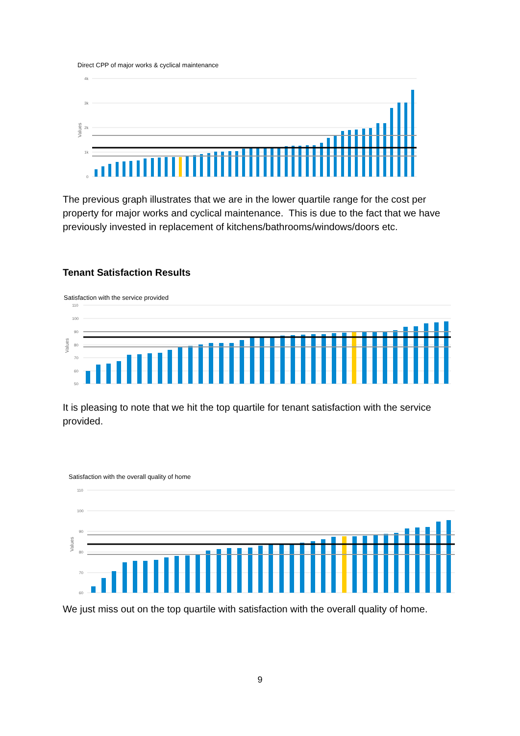Direct CPP of major works & cyclical maintenance
4k
3k
2k
1k
0
Values
The previous graph illustrates that we are in the lower quartile range for the cost per property for major works and cyclical maintenance. This is due to the fact that we have previously invested in replacement of kitchens/bathrooms/windows/doors etc.
Tenant Satisfaction Results
Satisfaction with the service provided
110
100
90
80
70
60
50
Values
It is pleasing to note that we hit the top quartile for tenant satisfaction with the service provided.
Satisfaction with the overall quality of home
110
100
90
80
70
60
Values
We just miss out on the top quartile with satisfaction with the overall quality of home.
9